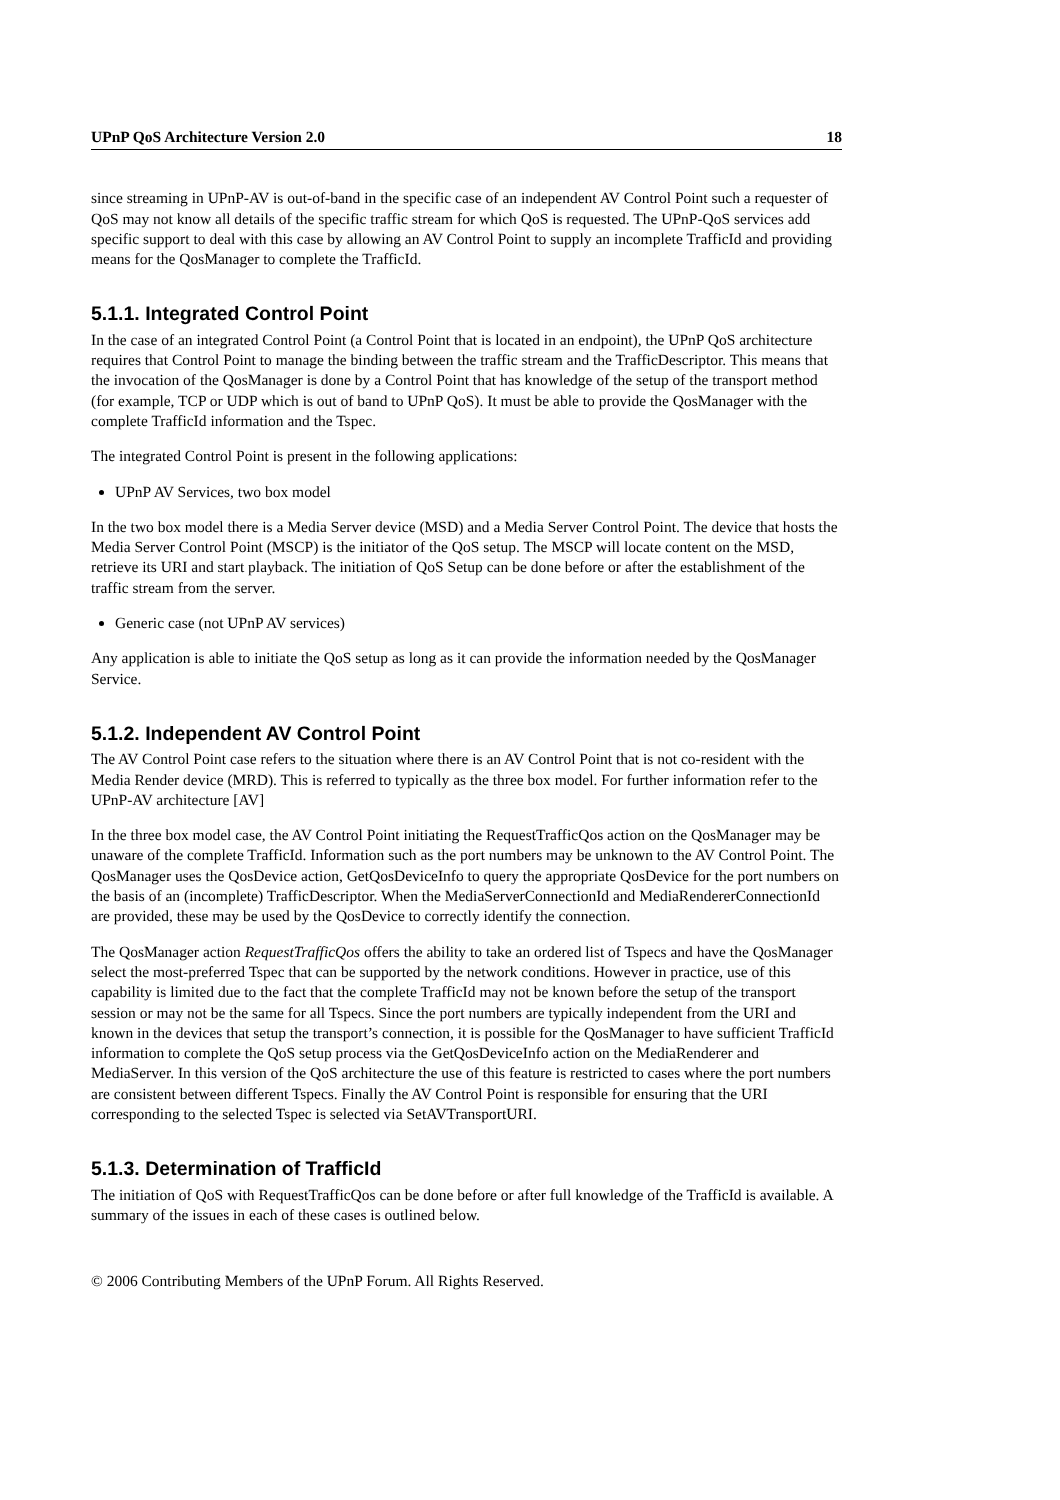UPnP QoS Architecture Version 2.0 18
since streaming in UPnP-AV is out-of-band in the specific case of an independent AV Control Point such a requester of QoS may not know all details of the specific traffic stream for which QoS is requested. The UPnP-QoS services add specific support to deal with this case by allowing an AV Control Point to supply an incomplete TrafficId and providing means for the QosManager to complete the TrafficId.
5.1.1. Integrated Control Point
In the case of an integrated Control Point (a Control Point that is located in an endpoint), the UPnP QoS architecture requires that Control Point to manage the binding between the traffic stream and the TrafficDescriptor. This means that the invocation of the QosManager is done by a Control Point that has knowledge of the setup of the transport method (for example, TCP or UDP which is out of band to UPnP QoS). It must be able to provide the QosManager with the complete TrafficId information and the Tspec.
The integrated Control Point is present in the following applications:
UPnP AV Services, two box model
In the two box model there is a Media Server device (MSD) and a Media Server Control Point. The device that hosts the Media Server Control Point (MSCP) is the initiator of the QoS setup. The MSCP will locate content on the MSD, retrieve its URI and start playback. The initiation of QoS Setup can be done before or after the establishment of the traffic stream from the server.
Generic case (not UPnP AV services)
Any application is able to initiate the QoS setup as long as it can provide the information needed by the QosManager Service.
5.1.2. Independent AV Control Point
The AV Control Point case refers to the situation where there is an AV Control Point that is not co-resident with the Media Render device (MRD). This is referred to typically as the three box model. For further information refer to the UPnP-AV architecture [AV]
In the three box model case, the AV Control Point initiating the RequestTrafficQos action on the QosManager may be unaware of the complete TrafficId. Information such as the port numbers may be unknown to the AV Control Point. The QosManager uses the QosDevice action, GetQosDeviceInfo to query the appropriate QosDevice for the port numbers on the basis of an (incomplete) TrafficDescriptor. When the MediaServerConnectionId and MediaRendererConnectionId are provided, these may be used by the QosDevice to correctly identify the connection.
The QosManager action RequestTrafficQos offers the ability to take an ordered list of Tspecs and have the QosManager select the most-preferred Tspec that can be supported by the network conditions. However in practice, use of this capability is limited due to the fact that the complete TrafficId may not be known before the setup of the transport session or may not be the same for all Tspecs. Since the port numbers are typically independent from the URI and known in the devices that setup the transport’s connection, it is possible for the QosManager to have sufficient TrafficId information to complete the QoS setup process via the GetQosDeviceInfo action on the MediaRenderer and MediaServer. In this version of the QoS architecture the use of this feature is restricted to cases where the port numbers are consistent between different Tspecs. Finally the AV Control Point is responsible for ensuring that the URI corresponding to the selected Tspec is selected via SetAVTransportURI.
5.1.3. Determination of TrafficId
The initiation of QoS with RequestTrafficQos can be done before or after full knowledge of the TrafficId is available. A summary of the issues in each of these cases is outlined below.
© 2006 Contributing Members of the UPnP Forum. All Rights Reserved.